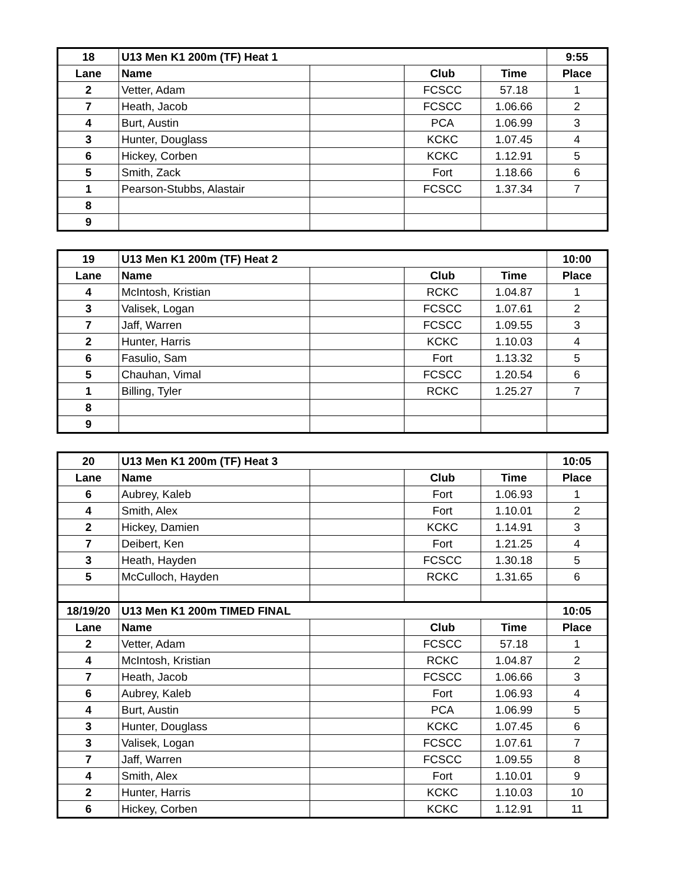| 18 | U13 Men K1 200m (TF) Heat 1 | | | | 9:55 |
| --- | --- | --- | --- | --- | --- |
| Lane | Name | | Club | Time | Place |
| 2 | Vetter, Adam | | FCSCC | 57.18 | 1 |
| 7 | Heath, Jacob | | FCSCC | 1.06.66 | 2 |
| 4 | Burt, Austin | | PCA | 1.06.99 | 3 |
| 3 | Hunter, Douglass | | KCKC | 1.07.45 | 4 |
| 6 | Hickey, Corben | | KCKC | 1.12.91 | 5 |
| 5 | Smith, Zack | | Fort | 1.18.66 | 6 |
| 1 | Pearson-Stubbs, Alastair | | FCSCC | 1.37.34 | 7 |
| 8 | | | | | |
| 9 | | | | | |
| 19 | U13 Men K1 200m (TF) Heat 2 | | | | 10:00 |
| --- | --- | --- | --- | --- | --- |
| Lane | Name | | Club | Time | Place |
| 4 | McIntosh, Kristian | | RCKC | 1.04.87 | 1 |
| 3 | Valisek, Logan | | FCSCC | 1.07.61 | 2 |
| 7 | Jaff, Warren | | FCSCC | 1.09.55 | 3 |
| 2 | Hunter, Harris | | KCKC | 1.10.03 | 4 |
| 6 | Fasulio, Sam | | Fort | 1.13.32 | 5 |
| 5 | Chauhan, Vimal | | FCSCC | 1.20.54 | 6 |
| 1 | Billing, Tyler | | RCKC | 1.25.27 | 7 |
| 8 | | | | | |
| 9 | | | | | |
| 20 | U13 Men K1 200m (TF) Heat 3 | | | | 10:05 |
| --- | --- | --- | --- | --- | --- |
| Lane | Name | | Club | Time | Place |
| 6 | Aubrey, Kaleb | | Fort | 1.06.93 | 1 |
| 4 | Smith, Alex | | Fort | 1.10.01 | 2 |
| 2 | Hickey, Damien | | KCKC | 1.14.91 | 3 |
| 7 | Deibert, Ken | | Fort | 1.21.25 | 4 |
| 3 | Heath, Hayden | | FCSCC | 1.30.18 | 5 |
| 5 | McCulloch, Hayden | | RCKC | 1.31.65 | 6 |
| 18/19/20 | U13 Men K1 200m TIMED FINAL | | | | 10:05 |
| Lane | Name | | Club | Time | Place |
| 2 | Vetter, Adam | | FCSCC | 57.18 | 1 |
| 4 | McIntosh, Kristian | | RCKC | 1.04.87 | 2 |
| 7 | Heath, Jacob | | FCSCC | 1.06.66 | 3 |
| 6 | Aubrey, Kaleb | | Fort | 1.06.93 | 4 |
| 4 | Burt, Austin | | PCA | 1.06.99 | 5 |
| 3 | Hunter, Douglass | | KCKC | 1.07.45 | 6 |
| 3 | Valisek, Logan | | FCSCC | 1.07.61 | 7 |
| 7 | Jaff, Warren | | FCSCC | 1.09.55 | 8 |
| 4 | Smith, Alex | | Fort | 1.10.01 | 9 |
| 2 | Hunter, Harris | | KCKC | 1.10.03 | 10 |
| 6 | Hickey, Corben | | KCKC | 1.12.91 | 11 |